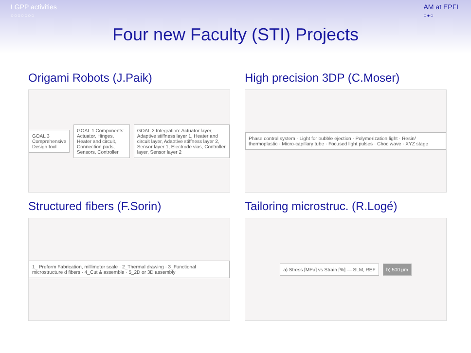LGPP activities
○○○○○○○
AM at EPFL
○●○
Four new Faculty (STI) Projects
Origami Robots (J.Paik)
GOAL 3 Comprehensive Design tool
GOAL 1 Components: Actuator, Hinges, Heater and circuit, Connection pads, Sensors, Controller
GOAL 2 Integration: Actuator layer, Adaptive stiffness layer 1, Heater and circuit layer, Adaptive stiffness layer 2, Sensor layer 1, Electrode vias, Controller layer, Sensor layer 2
High precision 3DP (C.Moser)
Phase control system · Light for bubble ejection · Polymerization light · Resin/ thermoplastic · Micro-capillary tube · Focused light pulses · Choc wave · XYZ stage
Structured fibers (F.Sorin)
1_ Preform Fabrication, millimeter scale · 2_Thermal drawing · 3_Functional microstructure d fibers · 4_Cut & assemble · 5_2D or 3D assembly
Tailoring microstruc. (R.Logé)
a) Stress [MPa] vs Strain [%] — SLM, REF
b) 500 µm